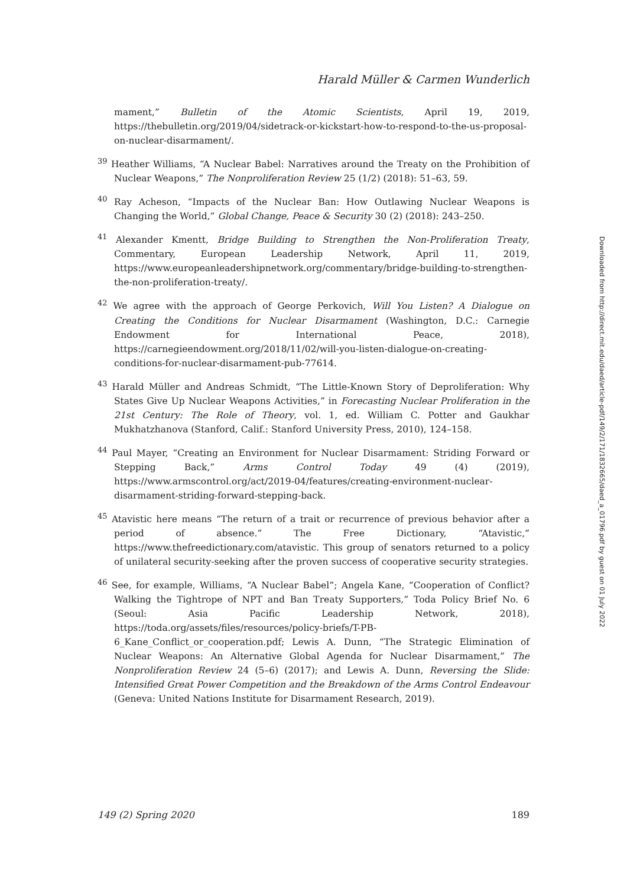Harald Müller & Carmen Wunderlich
mament,” Bulletin of the Atomic Scientists, April 19, 2019, https://thebulletin.org/2019/04/sidetrack-or-kickstart-how-to-respond-to-the-us-proposal-on-nuclear-disarmament/.
<sup>39</sup> Heather Williams, “A Nuclear Babel: Narratives around the Treaty on the Prohibition of Nuclear Weapons,” The Nonproliferation Review 25 (1/2) (2018): 51–63, 59.
<sup>40</sup> Ray Acheson, “Impacts of the Nuclear Ban: How Outlawing Nuclear Weapons is Changing the World,” Global Change, Peace & Security 30 (2) (2018): 243–250.
<sup>41</sup> Alexander Kmentt, Bridge Building to Strengthen the Non-Proliferation Treaty, Commentary, European Leadership Network, April 11, 2019, https://www.europeanleadershipnetwork.org/commentary/bridge-building-to-strengthen-the-non-proliferation-treaty/.
<sup>42</sup> We agree with the approach of George Perkovich, Will You Listen? A Dialogue on Creating the Conditions for Nuclear Disarmament (Washington, D.C.: Carnegie Endowment for International Peace, 2018), https://carnegieendowment.org/2018/11/02/will-you-listen-dialogue-on-creating-conditions-for-nuclear-disarmament-pub-77614.
<sup>43</sup> Harald Müller and Andreas Schmidt, “The Little-Known Story of Deproliferation: Why States Give Up Nuclear Weapons Activities,” in Forecasting Nuclear Proliferation in the 21st Century: The Role of Theory, vol. 1, ed. William C. Potter and Gaukhar Mukhatzhanova (Stanford, Calif.: Stanford University Press, 2010), 124–158.
<sup>44</sup> Paul Mayer, “Creating an Environment for Nuclear Disarmament: Striding Forward or Stepping Back,” Arms Control Today 49 (4) (2019), https://www.armscontrol.org/act/2019-04/features/creating-environment-nuclear-disarmament-striding-forward-stepping-back.
<sup>45</sup> Atavistic here means “The return of a trait or recurrence of previous behavior after a period of absence.” The Free Dictionary, “Atavistic,” https://www.thefreedictionary.com/atavistic. This group of senators returned to a policy of unilateral security-seeking after the proven success of cooperative security strategies.
<sup>46</sup> See, for example, Williams, “A Nuclear Babel”; Angela Kane, “Cooperation of Conflict? Walking the Tightrope of NPT and Ban Treaty Supporters,” Toda Policy Brief No. 6 (Seoul: Asia Pacific Leadership Network, 2018), https://toda.org/assets/files/resources/policy-briefs/T-PB-6_Kane_Conflict_or_cooperation.pdf; Lewis A. Dunn, “The Strategic Elimination of Nuclear Weapons: An Alternative Global Agenda for Nuclear Disarmament,” The Nonproliferation Review 24 (5–6) (2017); and Lewis A. Dunn, Reversing the Slide: Intensified Great Power Competition and the Breakdown of the Arms Control Endeavour (Geneva: United Nations Institute for Disarmament Research, 2019).
Downloaded from http://direct.mit.edu/daed/article-pdf/149/2/171/1832665/daed_a_01796.pdf by guest on 01 July 2022
149 (2) Spring 2020 189